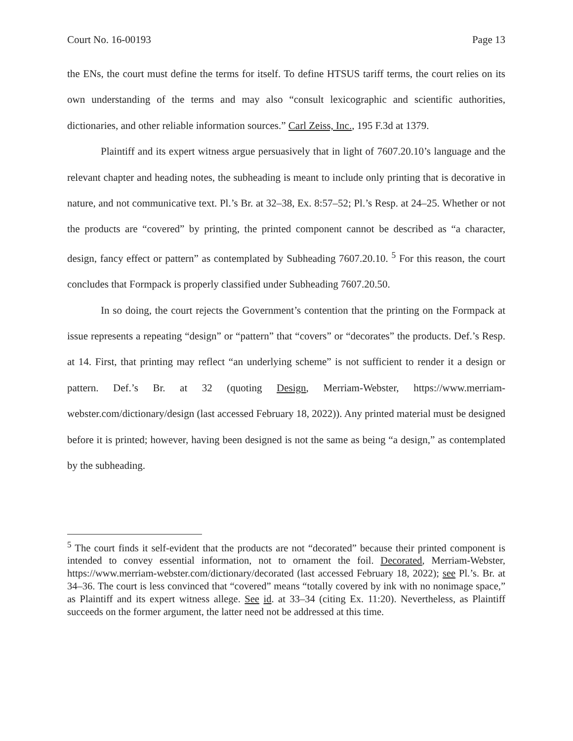Court No. 16-00193 Page 13
the ENs, the court must define the terms for itself. To define HTSUS tariff terms, the court relies on its own understanding of the terms and may also “consult lexicographic and scientific authorities, dictionaries, and other reliable information sources.” Carl Zeiss, Inc., 195 F.3d at 1379.
Plaintiff and its expert witness argue persuasively that in light of 7607.20.10’s language and the relevant chapter and heading notes, the subheading is meant to include only printing that is decorative in nature, and not communicative text. Pl.’s Br. at 32–38, Ex. 8:57–52; Pl.’s Resp. at 24–25. Whether or not the products are “covered” by printing, the printed component cannot be described as “a character, design, fancy effect or pattern” as contemplated by Subheading 7607.20.10. <sup>5</sup> For this reason, the court concludes that Formpack is properly classified under Subheading 7607.20.50.
In so doing, the court rejects the Government’s contention that the printing on the Formpack at issue represents a repeating “design” or “pattern” that “covers” or “decorates” the products. Def.’s Resp. at 14. First, that printing may reflect “an underlying scheme” is not sufficient to render it a design or pattern. Def.’s Br. at 32 (quoting Design, Merriam-Webster, https://www.merriam-webster.com/dictionary/design (last accessed February 18, 2022)). Any printed material must be designed before it is printed; however, having been designed is not the same as being “a design,” as contemplated by the subheading.
<sup>5</sup> The court finds it self-evident that the products are not “decorated” because their printed component is intended to convey essential information, not to ornament the foil. Decorated, Merriam-Webster, https://www.merriam-webster.com/dictionary/decorated (last accessed February 18, 2022); see Pl.’s. Br. at 34–36. The court is less convinced that “covered” means “totally covered by ink with no nonimage space,” as Plaintiff and its expert witness allege. See id. at 33–34 (citing Ex. 11:20). Nevertheless, as Plaintiff succeeds on the former argument, the latter need not be addressed at this time.